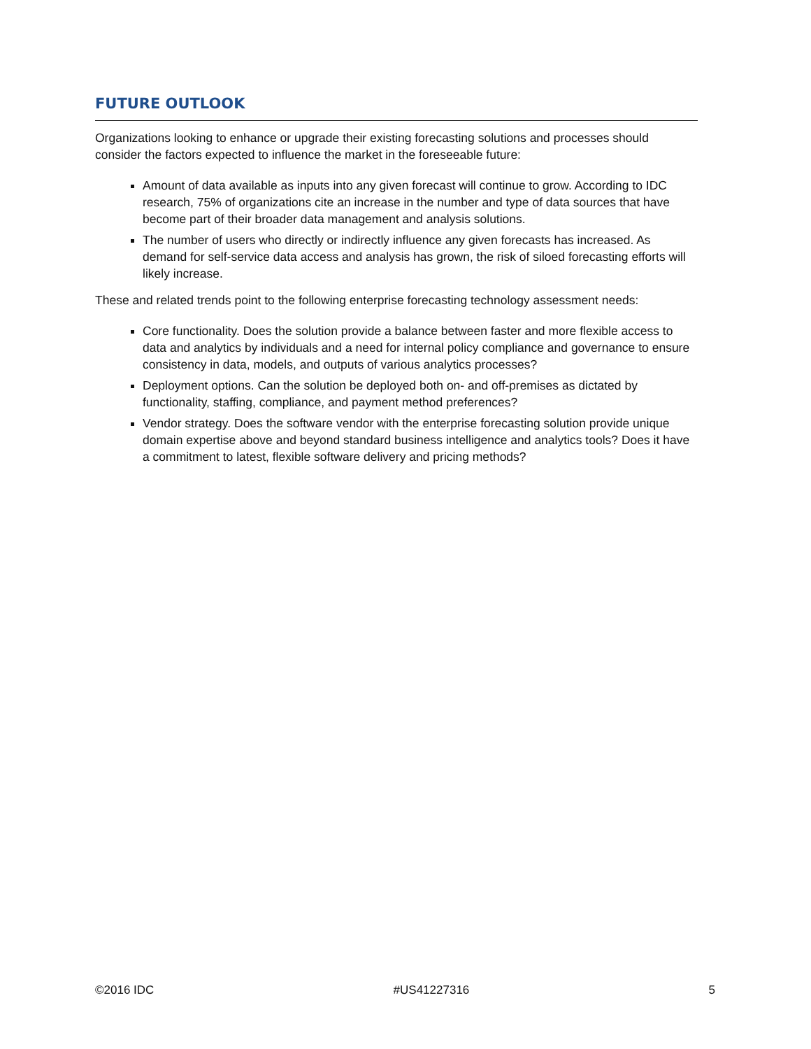FUTURE OUTLOOK
Organizations looking to enhance or upgrade their existing forecasting solutions and processes should consider the factors expected to influence the market in the foreseeable future:
Amount of data available as inputs into any given forecast will continue to grow. According to IDC research, 75% of organizations cite an increase in the number and type of data sources that have become part of their broader data management and analysis solutions.
The number of users who directly or indirectly influence any given forecasts has increased. As demand for self-service data access and analysis has grown, the risk of siloed forecasting efforts will likely increase.
These and related trends point to the following enterprise forecasting technology assessment needs:
Core functionality. Does the solution provide a balance between faster and more flexible access to data and analytics by individuals and a need for internal policy compliance and governance to ensure consistency in data, models, and outputs of various analytics processes?
Deployment options. Can the solution be deployed both on- and off-premises as dictated by functionality, staffing, compliance, and payment method preferences?
Vendor strategy. Does the software vendor with the enterprise forecasting solution provide unique domain expertise above and beyond standard business intelligence and analytics tools? Does it have a commitment to latest, flexible software delivery and pricing methods?
©2016 IDC #US41227316 5